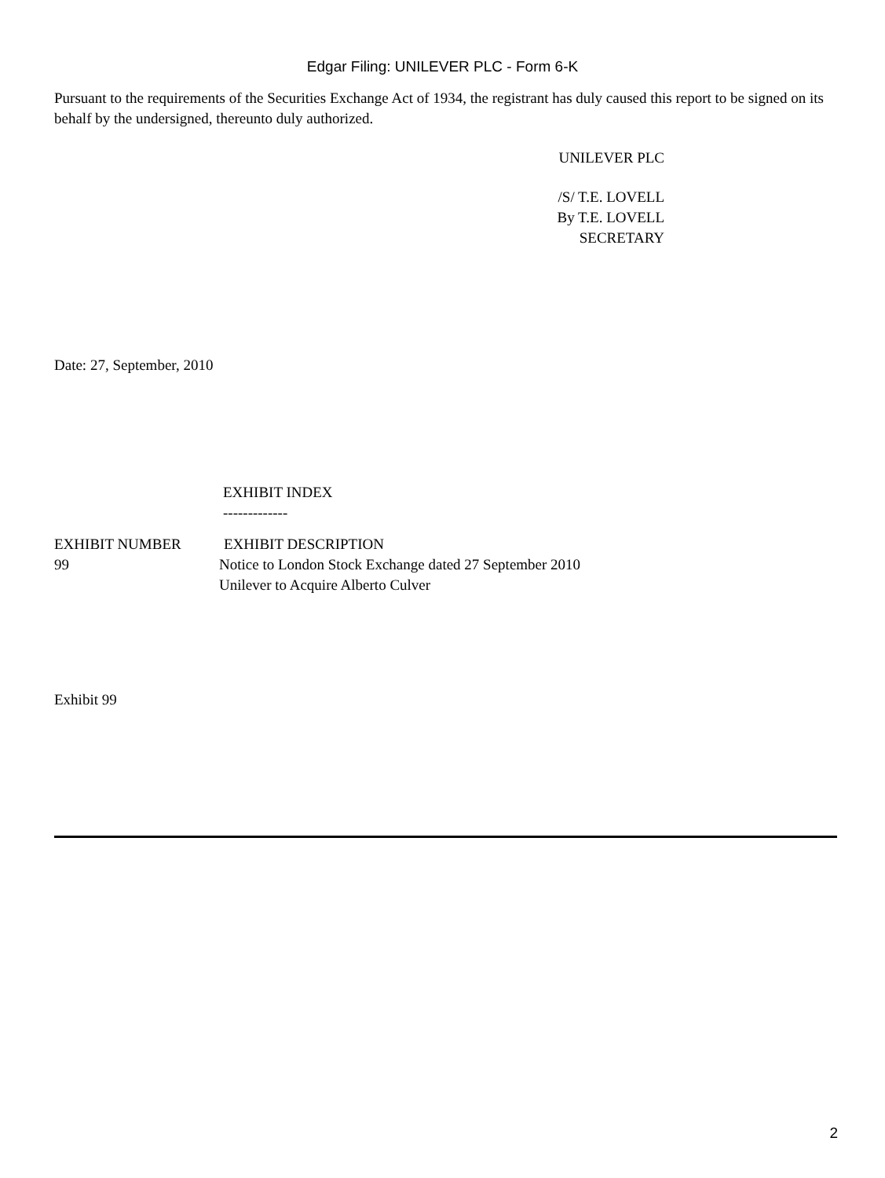Edgar Filing: UNILEVER PLC - Form 6-K
Pursuant to the requirements of the Securities Exchange Act of 1934, the registrant has duly caused this report to be signed on its behalf by the undersigned, thereunto duly authorized.
UNILEVER PLC
/S/ T.E. LOVELL
By T.E. LOVELL
SECRETARY
Date: 27, September, 2010
EXHIBIT INDEX
-------------
EXHIBIT NUMBER EXHIBIT DESCRIPTION
99 Notice to London Stock Exchange dated 27 September 2010
Unilever to Acquire Alberto Culver
Exhibit 99
2